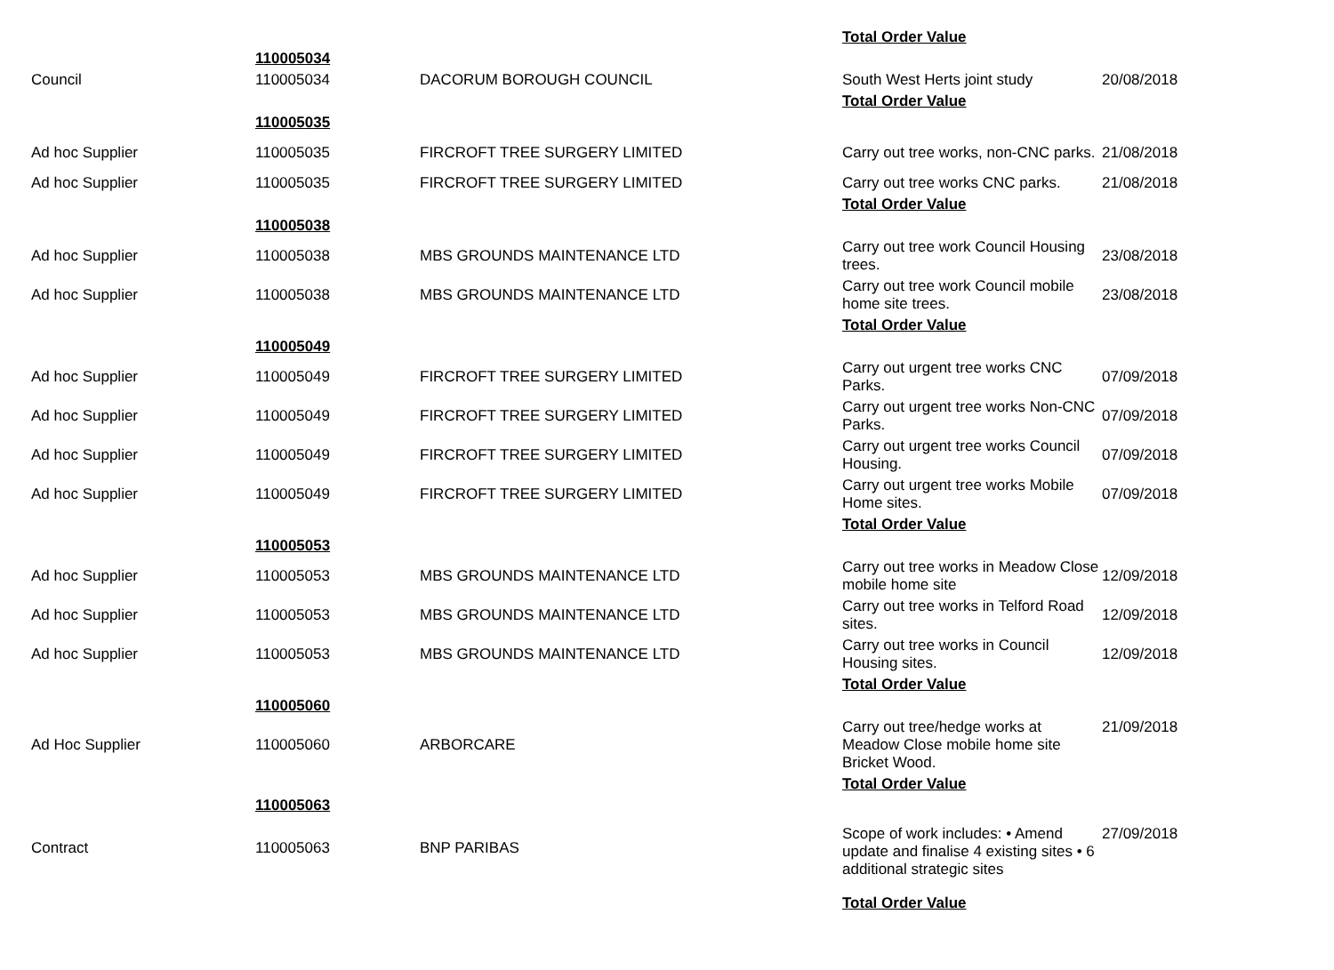| | | | Total Order Value | |
| | 110005034 | | | |
| Council | 110005034 | DACORUM BOROUGH COUNCIL | South West Herts joint study | 20/08/2018 |
| | | | Total Order Value | |
| | 110005035 | | | |
| Ad hoc Supplier | 110005035 | FIRCROFT TREE SURGERY LIMITED | Carry out tree works, non-CNC parks. | 21/08/2018 |
| Ad hoc Supplier | 110005035 | FIRCROFT TREE SURGERY LIMITED | Carry out tree works CNC parks. | 21/08/2018 |
| | | | Total Order Value | |
| | 110005038 | | | |
| Ad hoc Supplier | 110005038 | MBS GROUNDS MAINTENANCE LTD | Carry out tree work Council Housing trees. | 23/08/2018 |
| Ad hoc Supplier | 110005038 | MBS GROUNDS MAINTENANCE LTD | Carry out tree work Council mobile home site trees. | 23/08/2018 |
| | | | Total Order Value | |
| | 110005049 | | | |
| Ad hoc Supplier | 110005049 | FIRCROFT TREE SURGERY LIMITED | Carry out urgent tree works CNC Parks. | 07/09/2018 |
| Ad hoc Supplier | 110005049 | FIRCROFT TREE SURGERY LIMITED | Carry out urgent tree works Non-CNC Parks. | 07/09/2018 |
| Ad hoc Supplier | 110005049 | FIRCROFT TREE SURGERY LIMITED | Carry out urgent tree works Council Housing. | 07/09/2018 |
| Ad hoc Supplier | 110005049 | FIRCROFT TREE SURGERY LIMITED | Carry out urgent tree works Mobile Home sites. | 07/09/2018 |
| | | | Total Order Value | |
| | 110005053 | | | |
| Ad hoc Supplier | 110005053 | MBS GROUNDS MAINTENANCE LTD | Carry out tree works in Meadow Close mobile home site | 12/09/2018 |
| Ad hoc Supplier | 110005053 | MBS GROUNDS MAINTENANCE LTD | Carry out tree works in Telford Road sites. | 12/09/2018 |
| Ad hoc Supplier | 110005053 | MBS GROUNDS MAINTENANCE LTD | Carry out tree works in Council Housing sites. | 12/09/2018 |
| | | | Total Order Value | |
| | 110005060 | | | |
| Ad Hoc Supplier | 110005060 | ARBORCARE | Carry out tree/hedge works at Meadow Close mobile home site Bricket Wood. | 21/09/2018 |
| | | | Total Order Value | |
| | 110005063 | | | |
| Contract | 110005063 | BNP PARIBAS | Scope of work includes: • Amend update and finalise 4 existing sites • 6 additional strategic sites | 27/09/2018 |
| | | | Total Order Value | |